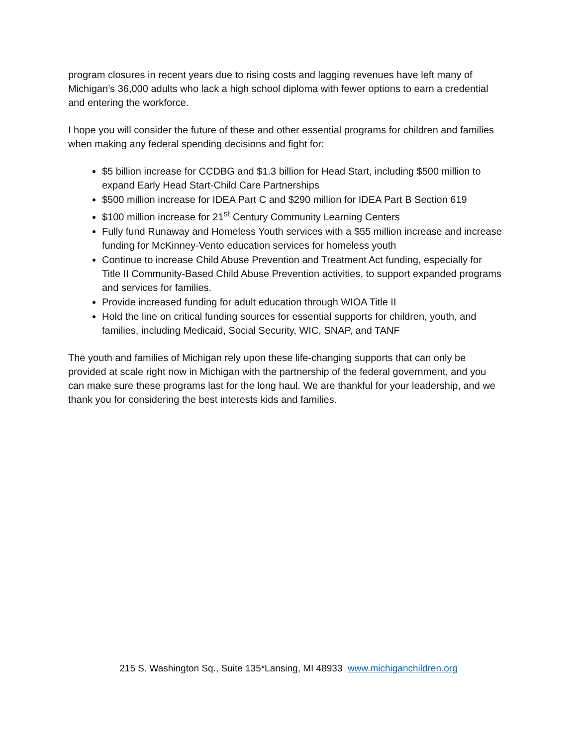program closures in recent years due to rising costs and lagging revenues have left many of Michigan’s 36,000 adults who lack a high school diploma with fewer options to earn a credential and entering the workforce.
I hope you will consider the future of these and other essential programs for children and families when making any federal spending decisions and fight for:
$5 billion increase for CCDBG and $1.3 billion for Head Start, including $500 million to expand Early Head Start-Child Care Partnerships
$500 million increase for IDEA Part C and $290 million for IDEA Part B Section 619
$100 million increase for 21<sup>st</sup> Century Community Learning Centers
Fully fund Runaway and Homeless Youth services with a $55 million increase and increase funding for McKinney-Vento education services for homeless youth
Continue to increase Child Abuse Prevention and Treatment Act funding, especially for Title II Community-Based Child Abuse Prevention activities, to support expanded programs and services for families.
Provide increased funding for adult education through WIOA Title II
Hold the line on critical funding sources for essential supports for children, youth, and families, including Medicaid, Social Security, WIC, SNAP, and TANF
The youth and families of Michigan rely upon these life-changing supports that can only be provided at scale right now in Michigan with the partnership of the federal government, and you can make sure these programs last for the long haul. We are thankful for your leadership, and we thank you for considering the best interests kids and families.
215 S. Washington Sq., Suite 135*Lansing, MI 48933 www.michiganchildren.org